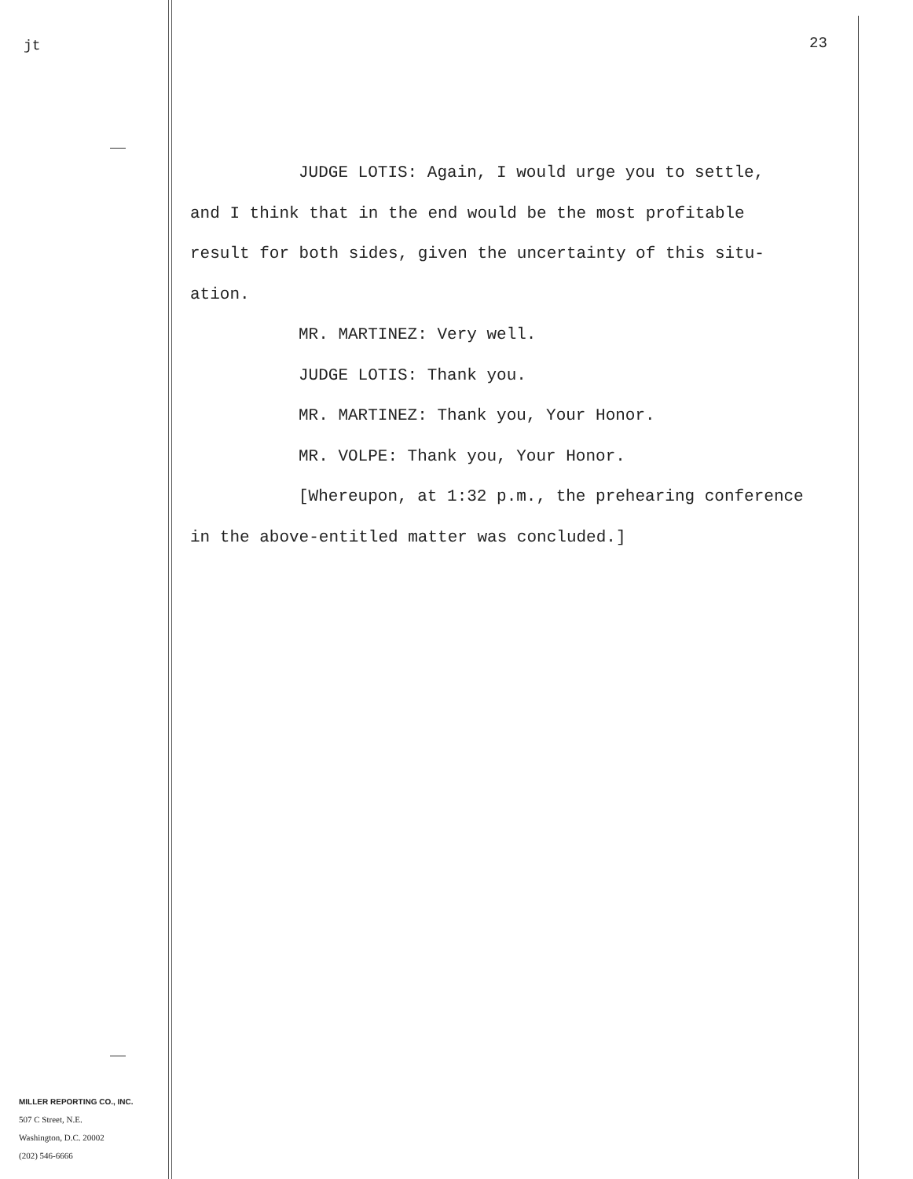jt 23
JUDGE LOTIS: Again, I would urge you to settle,
and I think that in the end would be the most profitable
result for both sides, given the uncertainty of this situ-
ation.
MR. MARTINEZ: Very well.
JUDGE LOTIS: Thank you.
MR. MARTINEZ: Thank you, Your Honor.
MR. VOLPE: Thank you, Your Honor.
[Whereupon, at 1:32 p.m., the prehearing conference
in the above-entitled matter was concluded.]
MILLER REPORTING CO., INC.
507 C Street, N.E.
Washington, D.C. 20002
(202) 546-6666